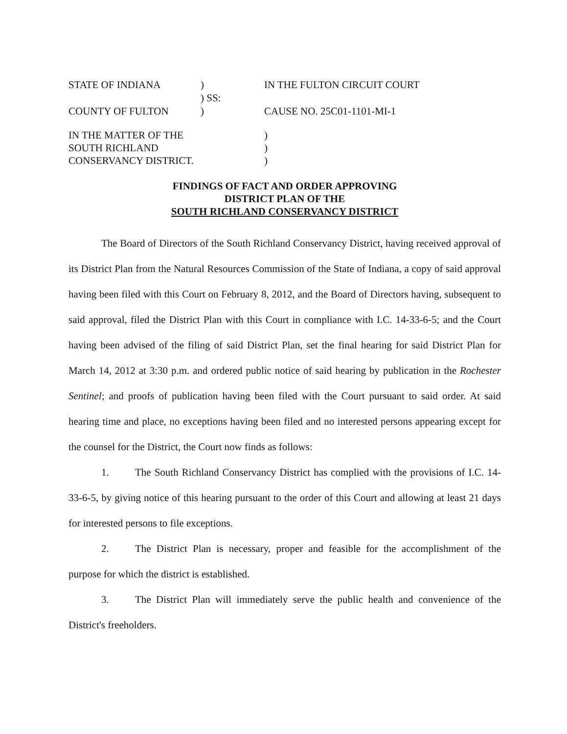STATE OF INDIANA
)
IN THE FULTON CIRCUIT COURT
) SS:
COUNTY OF FULTON
)
CAUSE NO. 25C01-1101-MI-1
IN THE MATTER OF THE
SOUTH RICHLAND
CONSERVANCY DISTRICT.
)
)
)
FINDINGS OF FACT AND ORDER APPROVING
DISTRICT PLAN OF THE
SOUTH RICHLAND CONSERVANCY DISTRICT
The Board of Directors of the South Richland Conservancy District, having received approval of its District Plan from the Natural Resources Commission of the State of Indiana, a copy of said approval having been filed with this Court on February 8, 2012, and the Board of Directors having, subsequent to said approval, filed the District Plan with this Court in compliance with I.C. 14-33-6-5; and the Court having been advised of the filing of said District Plan, set the final hearing for said District Plan for March 14, 2012 at 3:30 p.m. and ordered public notice of said hearing by publication in the Rochester Sentinel; and proofs of publication having been filed with the Court pursuant to said order. At said hearing time and place, no exceptions having been filed and no interested persons appearing except for the counsel for the District, the Court now finds as follows:
1. The South Richland Conservancy District has complied with the provisions of I.C. 14-33-6-5, by giving notice of this hearing pursuant to the order of this Court and allowing at least 21 days for interested persons to file exceptions.
2. The District Plan is necessary, proper and feasible for the accomplishment of the purpose for which the district is established.
3. The District Plan will immediately serve the public health and convenience of the District's freeholders.